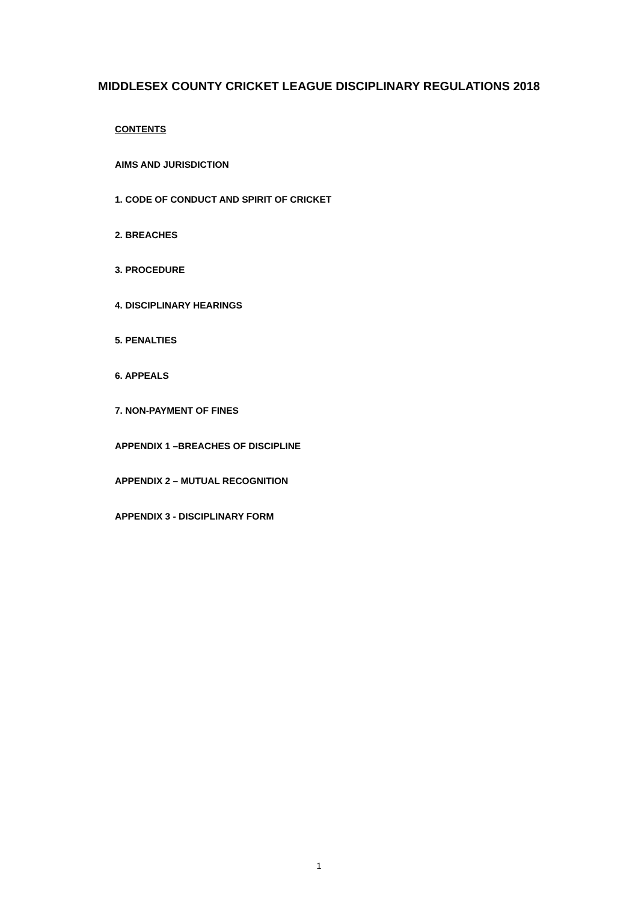MIDDLESEX COUNTY CRICKET LEAGUE DISCIPLINARY REGULATIONS 2018
CONTENTS
AIMS AND JURISDICTION
1. CODE OF CONDUCT AND SPIRIT OF CRICKET
2. BREACHES
3. PROCEDURE
4. DISCIPLINARY HEARINGS
5. PENALTIES
6. APPEALS
7. NON-PAYMENT OF FINES
APPENDIX 1 –BREACHES OF DISCIPLINE
APPENDIX 2 – MUTUAL RECOGNITION
APPENDIX 3 - DISCIPLINARY FORM
1